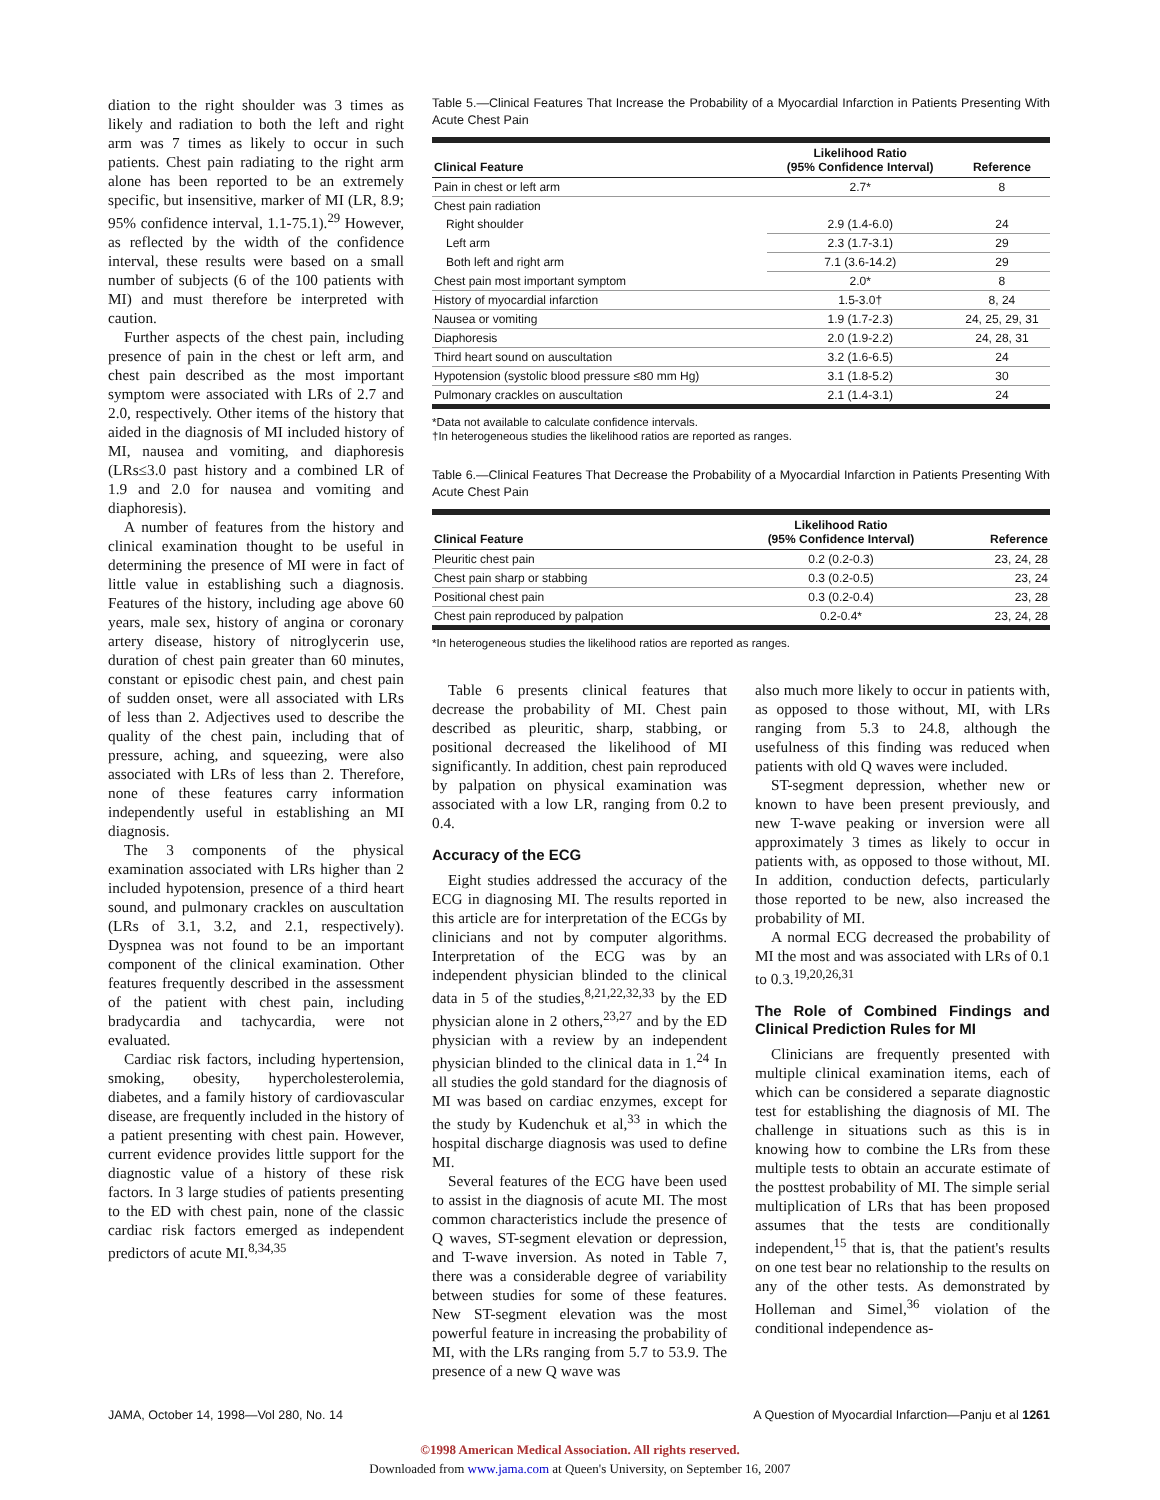diation to the right shoulder was 3 times as likely and radiation to both the left and right arm was 7 times as likely to occur in such patients. Chest pain radiating to the right arm alone has been reported to be an extremely specific, but insensitive, marker of MI (LR, 8.9; 95% confidence interval, 1.1-75.1).<sup>29</sup> However, as reflected by the width of the confidence interval, these results were based on a small number of subjects (6 of the 100 patients with MI) and must therefore be interpreted with caution.
Further aspects of the chest pain, including presence of pain in the chest or left arm, and chest pain described as the most important symptom were associated with LRs of 2.7 and 2.0, respectively. Other items of the history that aided in the diagnosis of MI included history of MI, nausea and vomiting, and diaphoresis (LRs≤3.0 past history and a combined LR of 1.9 and 2.0 for nausea and vomiting and diaphoresis).
A number of features from the history and clinical examination thought to be useful in determining the presence of MI were in fact of little value in establishing such a diagnosis. Features of the history, including age above 60 years, male sex, history of angina or coronary artery disease, history of nitroglycerin use, duration of chest pain greater than 60 minutes, constant or episodic chest pain, and chest pain of sudden onset, were all associated with LRs of less than 2. Adjectives used to describe the quality of the chest pain, including that of pressure, aching, and squeezing, were also associated with LRs of less than 2. Therefore, none of these features carry information independently useful in establishing an MI diagnosis.
The 3 components of the physical examination associated with LRs higher than 2 included hypotension, presence of a third heart sound, and pulmonary crackles on auscultation (LRs of 3.1, 3.2, and 2.1, respectively). Dyspnea was not found to be an important component of the clinical examination. Other features frequently described in the assessment of the patient with chest pain, including bradycardia and tachycardia, were not evaluated.
Cardiac risk factors, including hypertension, smoking, obesity, hypercholesterolemia, diabetes, and a family history of cardiovascular disease, are frequently included in the history of a patient presenting with chest pain. However, current evidence provides little support for the diagnostic value of a history of these risk factors. In 3 large studies of patients presenting to the ED with chest pain, none of the classic cardiac risk factors emerged as independent predictors of acute MI.<sup>8,34,35</sup>
Table 5.—Clinical Features That Increase the Probability of a Myocardial Infarction in Patients Presenting With Acute Chest Pain
| Clinical Feature | Likelihood Ratio (95% Confidence Interval) | Reference |
| --- | --- | --- |
| Pain in chest or left arm | 2.7* | 8 |
| Chest pain radiation | | |
| Right shoulder | 2.9 (1.4-6.0) | 24 |
| Left arm | 2.3 (1.7-3.1) | 29 |
| Both left and right arm | 7.1 (3.6-14.2) | 29 |
| Chest pain most important symptom | 2.0* | 8 |
| History of myocardial infarction | 1.5-3.0† | 8, 24 |
| Nausea or vomiting | 1.9 (1.7-2.3) | 24, 25, 29, 31 |
| Diaphoresis | 2.0 (1.9-2.2) | 24, 28, 31 |
| Third heart sound on auscultation | 3.2 (1.6-6.5) | 24 |
| Hypotension (systolic blood pressure ≤80 mm Hg) | 3.1 (1.8-5.2) | 30 |
| Pulmonary crackles on auscultation | 2.1 (1.4-3.1) | 24 |
*Data not available to calculate confidence intervals.
†In heterogeneous studies the likelihood ratios are reported as ranges.
Table 6.—Clinical Features That Decrease the Probability of a Myocardial Infarction in Patients Presenting With Acute Chest Pain
| Clinical Feature | Likelihood Ratio (95% Confidence Interval) | Reference |
| --- | --- | --- |
| Pleuritic chest pain | 0.2 (0.2-0.3) | 23, 24, 28 |
| Chest pain sharp or stabbing | 0.3 (0.2-0.5) | 23, 24 |
| Positional chest pain | 0.3 (0.2-0.4) | 23, 28 |
| Chest pain reproduced by palpation | 0.2-0.4* | 23, 24, 28 |
*In heterogeneous studies the likelihood ratios are reported as ranges.
Table 6 presents clinical features that decrease the probability of MI. Chest pain described as pleuritic, sharp, stabbing, or positional decreased the likelihood of MI significantly. In addition, chest pain reproduced by palpation on physical examination was associated with a low LR, ranging from 0.2 to 0.4.
Accuracy of the ECG
Eight studies addressed the accuracy of the ECG in diagnosing MI. The results reported in this article are for interpretation of the ECGs by clinicians and not by computer algorithms. Interpretation of the ECG was by an independent physician blinded to the clinical data in 5 of the studies,<sup>8,21,22,32,33</sup> by the ED physician alone in 2 others,<sup>23,27</sup> and by the ED physician with a review by an independent physician blinded to the clinical data in 1.<sup>24</sup> In all studies the gold standard for the diagnosis of MI was based on cardiac enzymes, except for the study by Kudenchuk et al,<sup>33</sup> in which the hospital discharge diagnosis was used to define MI.
Several features of the ECG have been used to assist in the diagnosis of acute MI. The most common characteristics include the presence of Q waves, ST-segment elevation or depression, and T-wave inversion. As noted in Table 7, there was a considerable degree of variability between studies for some of these features. New ST-segment elevation was the most powerful feature in increasing the probability of MI, with the LRs ranging from 5.7 to 53.9. The presence of a new Q wave was
also much more likely to occur in patients with, as opposed to those without, MI, with LRs ranging from 5.3 to 24.8, although the usefulness of this finding was reduced when patients with old Q waves were included.
ST-segment depression, whether new or known to have been present previously, and new T-wave peaking or inversion were all approximately 3 times as likely to occur in patients with, as opposed to those without, MI. In addition, conduction defects, particularly those reported to be new, also increased the probability of MI.
A normal ECG decreased the probability of MI the most and was associated with LRs of 0.1 to 0.3.<sup>19,20,26,31</sup>
The Role of Combined Findings and Clinical Prediction Rules for MI
Clinicians are frequently presented with multiple clinical examination items, each of which can be considered a separate diagnostic test for establishing the diagnosis of MI. The challenge in situations such as this is in knowing how to combine the LRs from these multiple tests to obtain an accurate estimate of the posttest probability of MI. The simple serial multiplication of LRs that has been proposed assumes that the tests are conditionally independent,<sup>15</sup> that is, that the patient's results on one test bear no relationship to the results on any of the other tests. As demonstrated by Holleman and Simel,<sup>36</sup> violation of the conditional independence as-
JAMA, October 14, 1998—Vol 280, No. 14 A Question of Myocardial Infarction—Panju et al 1261
©1998 American Medical Association. All rights reserved.
Downloaded from www.jama.com at Queen's University, on September 16, 2007